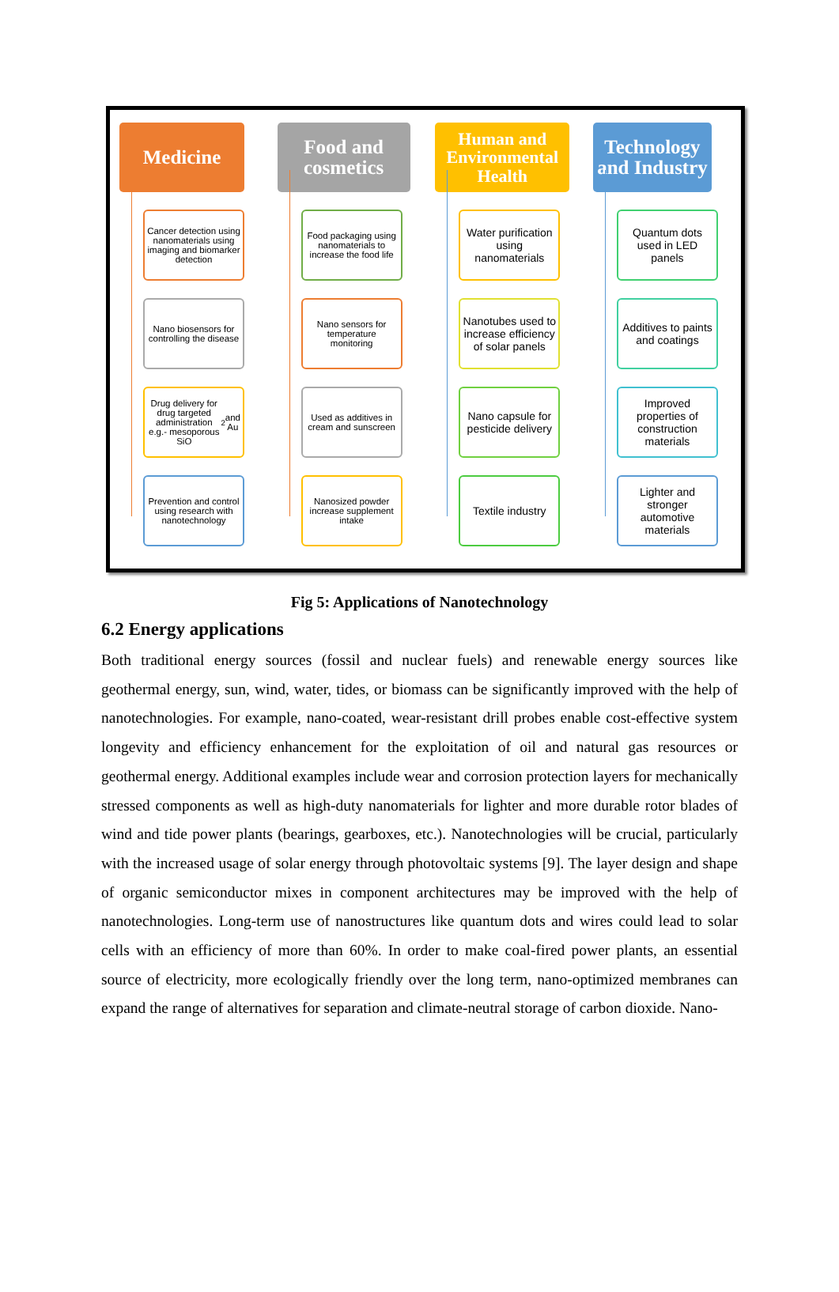Medicine
Cancer detection using nanomaterials using imaging and biomarker detection
Nano biosensors for controlling the disease
Drug delivery for drug targeted administration e.g.- mesoporous SiO<sub>2</sub> and Au
Prevention and control using research with nanotechnology
Food and cosmetics
Food packaging using nanomaterials to increase the food life
Nano sensors for temperature monitoring
Used as additives in cream and sunscreen
Nanosized powder increase supplement intake
Human and Environmental Health
Water purification using nanomaterials
Nanotubes used to increase efficiency of solar panels
Nano capsule for pesticide delivery
Textile industry
Technology and Industry
Quantum dots used in LED panels
Additives to paints and coatings
Improved properties of construction materials
Lighter and stronger automotive materials
Fig 5: Applications of Nanotechnology
6.2 Energy applications
Both traditional energy sources (fossil and nuclear fuels) and renewable energy sources like geothermal energy, sun, wind, water, tides, or biomass can be significantly improved with the help of nanotechnologies. For example, nano-coated, wear-resistant drill probes enable cost-effective system longevity and efficiency enhancement for the exploitation of oil and natural gas resources or geothermal energy. Additional examples include wear and corrosion protection layers for mechanically stressed components as well as high-duty nanomaterials for lighter and more durable rotor blades of wind and tide power plants (bearings, gearboxes, etc.). Nanotechnologies will be crucial, particularly with the increased usage of solar energy through photovoltaic systems [9]. The layer design and shape of organic semiconductor mixes in component architectures may be improved with the help of nanotechnologies. Long-term use of nanostructures like quantum dots and wires could lead to solar cells with an efficiency of more than 60%. In order to make coal-fired power plants, an essential source of electricity, more ecologically friendly over the long term, nano-optimized membranes can expand the range of alternatives for separation and climate-neutral storage of carbon dioxide. Nano-